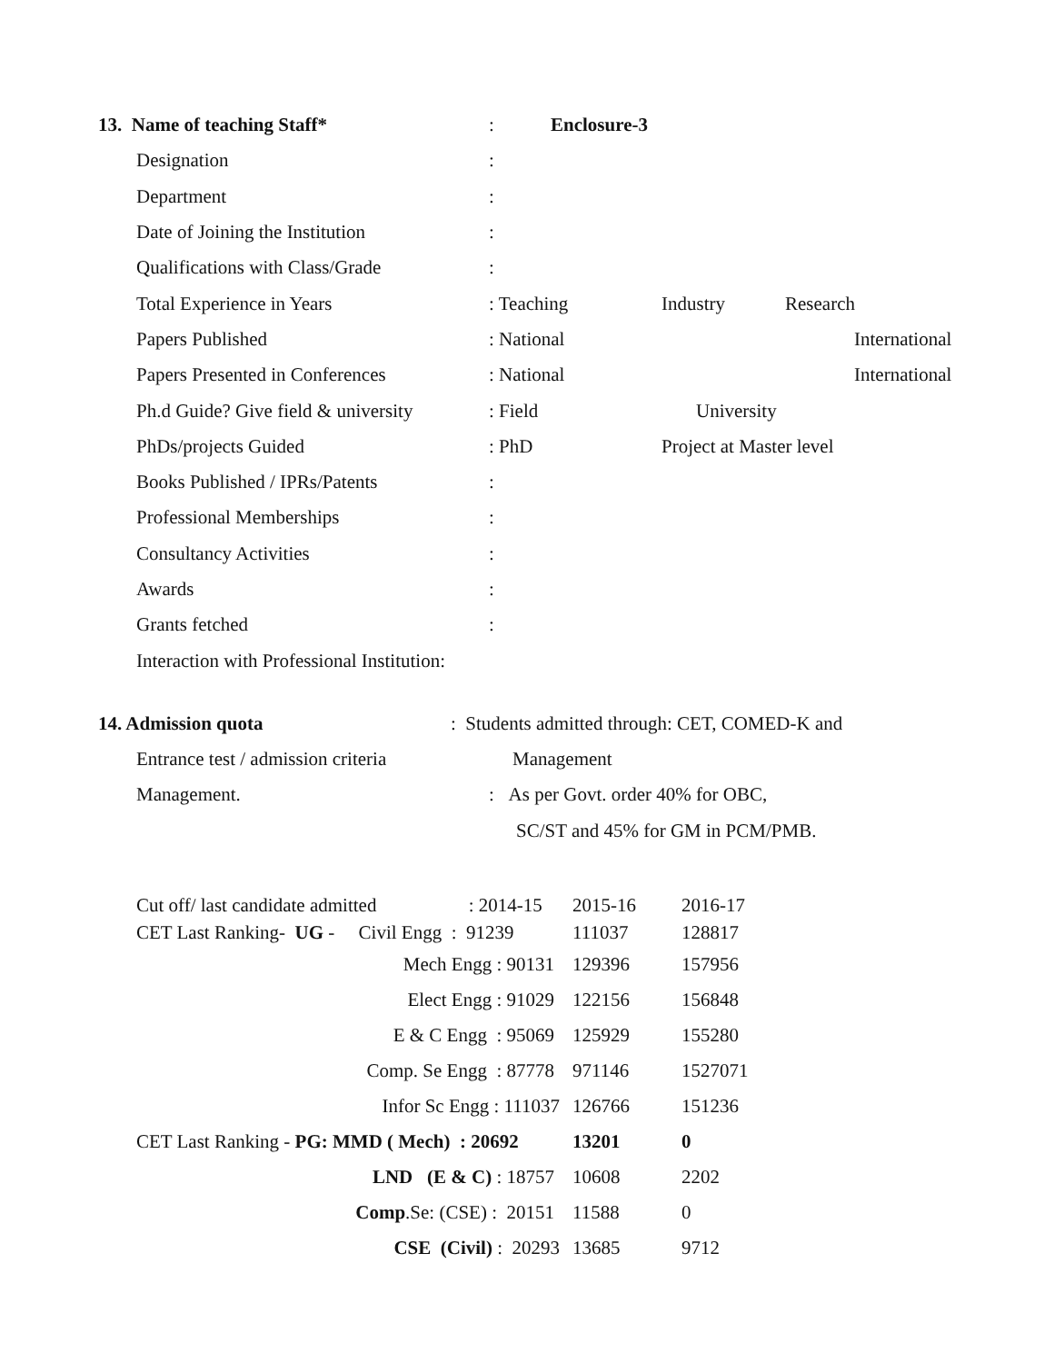13. Name of teaching Staff* : Enclosure-3
Designation :
Department :
Date of Joining the Institution
:
Qualifications with Class/Grade
:
Total Experience in Years : Teaching Industry Research
Papers Published : National International
Papers Presented in Conferences
: National International
Ph.d Guide? Give field & university
: Field University
PhDs/projects Guided : PhD Project at Master level
Books Published / IPRs/Patents :
Professional Memberships :
Consultancy Activities :
Awards :
Grants fetched :
Interaction with Professional Institution:
14. Admission quota
: Students admitted through: CET, COMED-K and
Entrance test / admission criteria
Management
Management.
: As per Govt. order 40% for OBC,
SC/ST and 45% for GM in PCM/PMB.
| Cut off/ last candidate admitted : 2014-15 | 2015-16 | 2016-17 |
| CET Last Ranking- UG - Civil Engg : 91239 | 111037 | 128817 |
| Mech Engg : 90131 | 129396 | 157956 |
| Elect Engg : 91029 | 122156 | 156848 |
| E & C Engg : 95069 | 125929 | 155280 |
| Comp. Se Engg : 87778 | 971146 | 1527071 |
| Infor Sc Engg : 111037 | 126766 | 151236 |
| CET Last Ranking - PG: MMD ( Mech) : 20692 | 13201 | 0 |
| LND (E & C) : 18757 | 10608 | 2202 |
| Comp .Se: (CSE) : 20151 | 11588 | 0 |
| CSE (Civil) : 20293 | 13685 | 9712 |